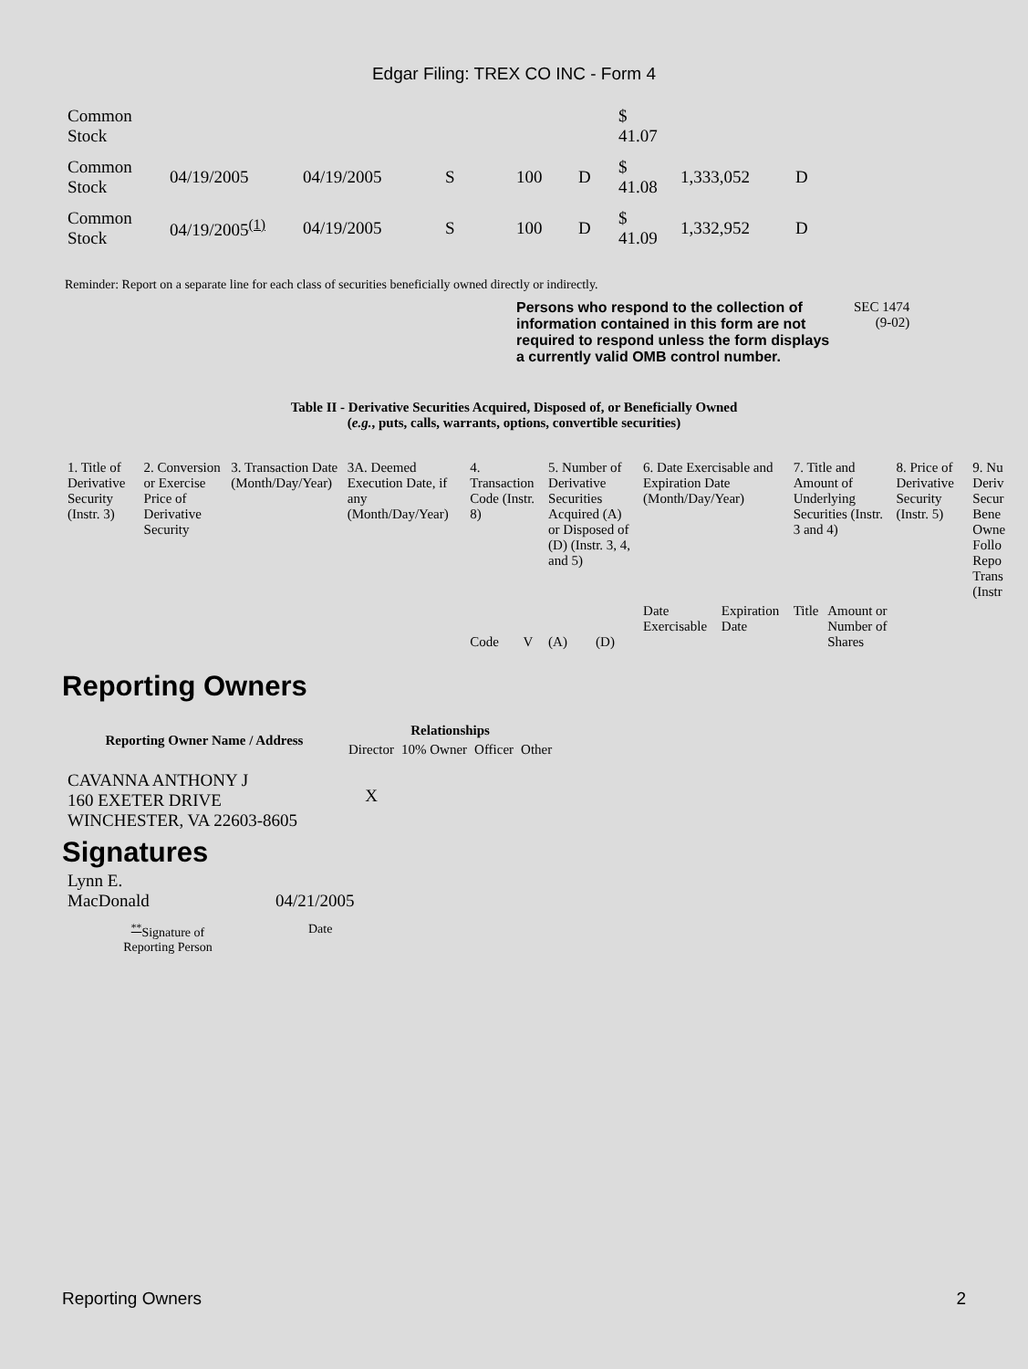Edgar Filing: TREX CO INC - Form 4
| Common Stock | | | | | | $ 41.07 | | |
| Common Stock | 04/19/2005 | 04/19/2005 | S | 100 | D | $ 41.08 | 1,333,052 | D |
| Common Stock | 04/19/2005<sup>(1)</sup> | 04/19/2005 | S | 100 | D | $ 41.09 | 1,332,952 | D |
Reminder: Report on a separate line for each class of securities beneficially owned directly or indirectly.
Persons who respond to the collection of information contained in this form are not required to respond unless the form displays a currently valid OMB control number. SEC 1474
(9-02)
Table II - Derivative Securities Acquired, Disposed of, or Beneficially Owned
(e.g., puts, calls, warrants, options, convertible securities)
| 1. Title of Derivative Security (Instr. 3) | 2. Conversion or Exercise Price of Derivative Security | 3. Transaction Date (Month/Day/Year) | 3A. Deemed Execution Date, if any (Month/Day/Year) | 4. Transaction Code (Instr. 8) | | 5. Number of Derivative Securities Acquired (A) or Disposed of (D) (Instr. 3, 4, and 5) | | 6. Date Exercisable and Expiration Date (Month/Day/Year) | | 7. Title and Amount of Underlying Securities (Instr. 3 and 4) | | 8. Price of Derivative Security (Instr. 5) | 9. Nu Deriv Secur Bene Owne Follo Repo Trans (Instr |
| | | | | Code | V | (A) | (D) | Date Exercisable | Expiration Date | Title | Amount or Number of Shares | | |
Reporting Owners
| Reporting Owner Name / Address | Relationships | | | |
| --- | --- | --- | --- | --- |
| | Director | 10% Owner | Officer | Other |
| CAVANNA ANTHONY J 160 EXETER DRIVE WINCHESTER, VA 22603-8605 | X | | | |
Signatures
| Lynn E. MacDonald | 04/21/2005 |
| <sup>**</sup> Signature of Reporting Person | Date |
Reporting Owners 2